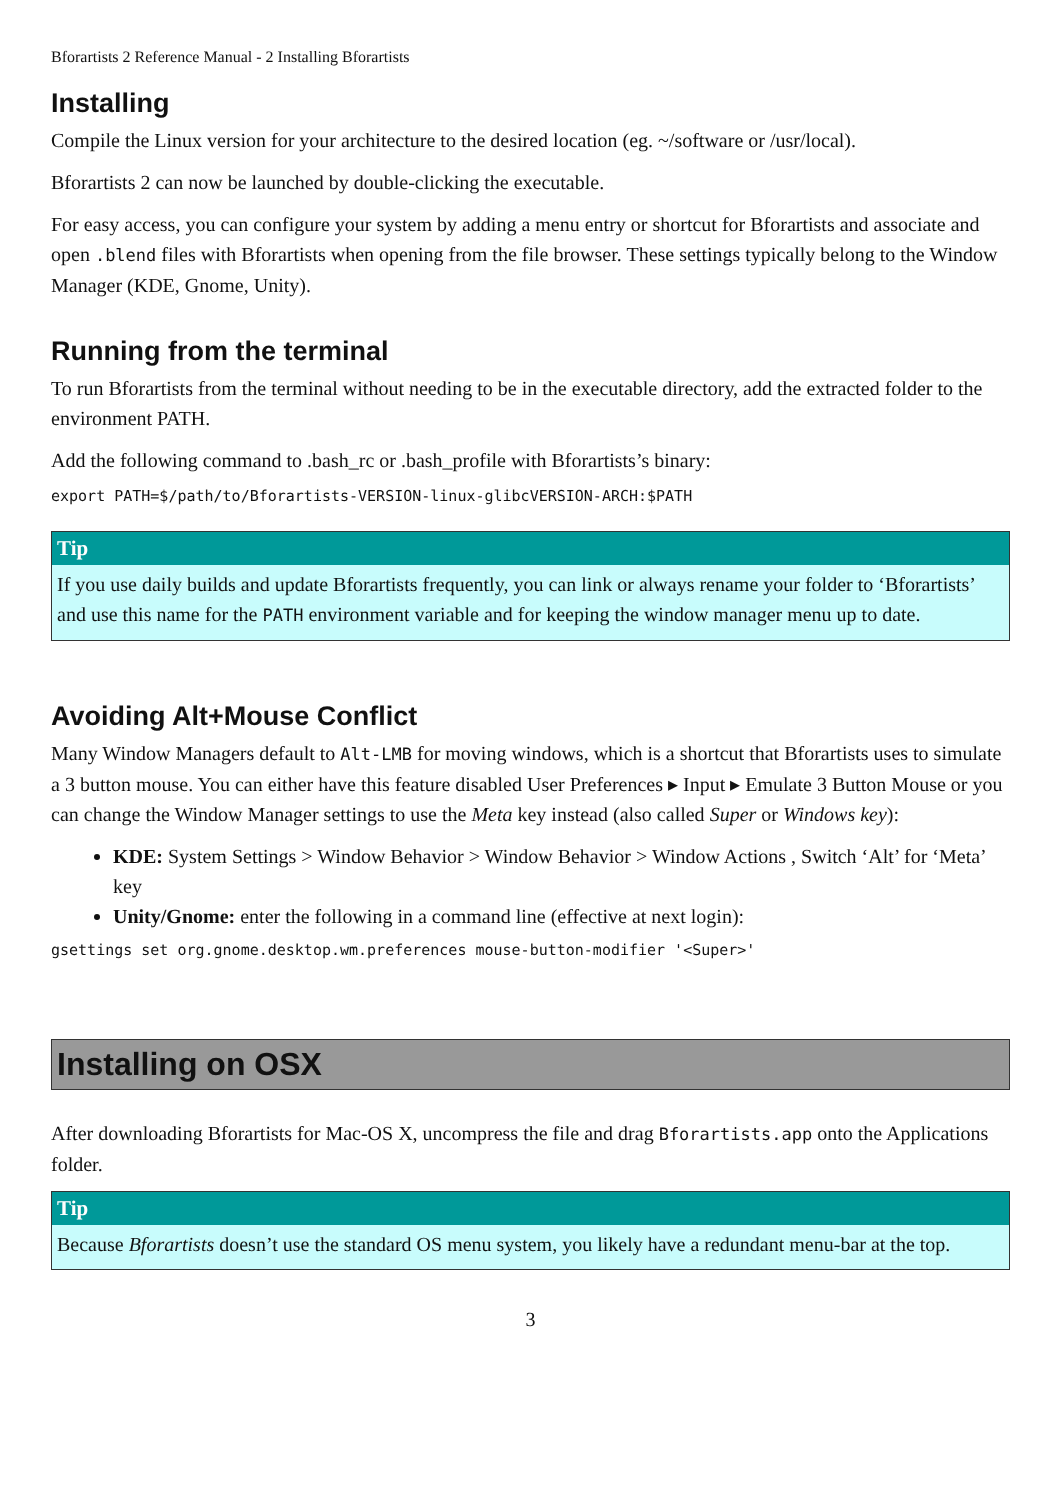Bforartists 2 Reference Manual - 2 Installing Bforartists
Installing
Compile the Linux version for your architecture to the desired location (eg. ~/software or /usr/local).
Bforartists 2 can now be launched by double-clicking the executable.
For easy access, you can configure your system by adding a menu entry or shortcut for Bforartists and associate and open .blend files with Bforartists when opening from the file browser. These settings typically belong to the Window Manager (KDE, Gnome, Unity).
Running from the terminal
To run Bforartists from the terminal without needing to be in the executable directory, add the extracted folder to the environment PATH.
Add the following command to .bash_rc or .bash_profile with Bforartists’s binary:
export PATH=$/path/to/Bforartists-VERSION-linux-glibcVERSION-ARCH:$PATH
Tip
If you use daily builds and update Bforartists frequently, you can link or always rename your folder to ‘Bforartists’ and use this name for the PATH environment variable and for keeping the window manager menu up to date.
Avoiding Alt+Mouse Conflict
Many Window Managers default to Alt-LMB for moving windows, which is a shortcut that Bforartists uses to simulate a 3 button mouse. You can either have this feature disabled User Preferences ▸ Input ▸ Emulate 3 Button Mouse or you can change the Window Manager settings to use the Meta key instead (also called Super or Windows key):
KDE: System Settings > Window Behavior > Window Behavior > Window Actions , Switch ‘Alt’ for ‘Meta’ key
Unity/Gnome: enter the following in a command line (effective at next login):
gsettings set org.gnome.desktop.wm.preferences mouse-button-modifier '<Super>'
Installing on OSX
After downloading Bforartists for Mac-OS X, uncompress the file and drag Bforartists.app onto the Applications folder.
Tip
Because Bforartists doesn’t use the standard OS menu system, you likely have a redundant menu-bar at the top.
3